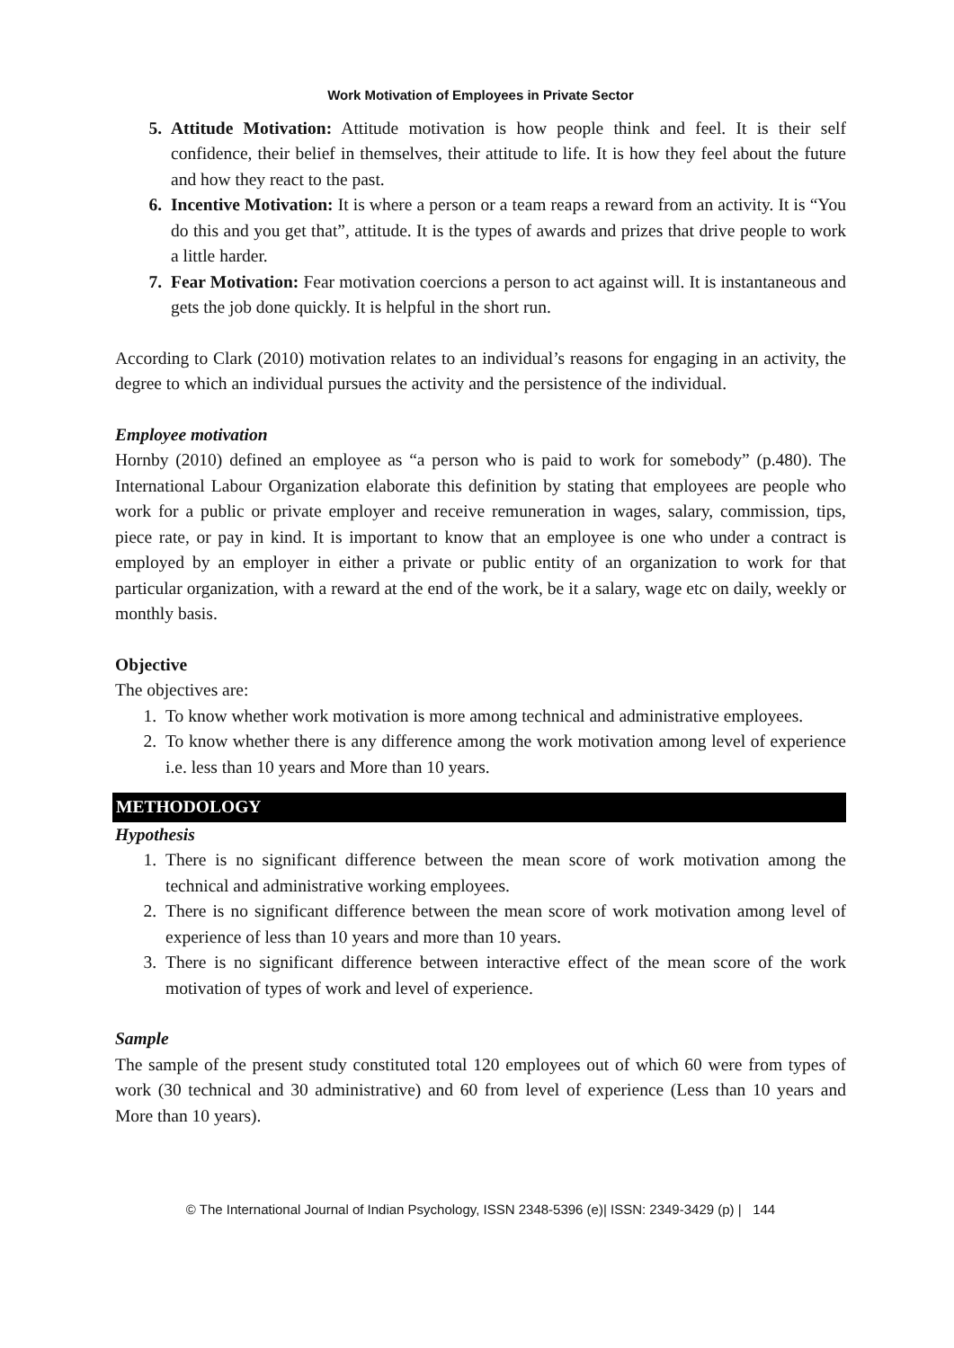Work Motivation of Employees in Private Sector
5. Attitude Motivation: Attitude motivation is how people think and feel. It is their self confidence, their belief in themselves, their attitude to life. It is how they feel about the future and how they react to the past.
6. Incentive Motivation: It is where a person or a team reaps a reward from an activity. It is “You do this and you get that”, attitude. It is the types of awards and prizes that drive people to work a little harder.
7. Fear Motivation: Fear motivation coercions a person to act against will. It is instantaneous and gets the job done quickly. It is helpful in the short run.
According to Clark (2010) motivation relates to an individual’s reasons for engaging in an activity, the degree to which an individual pursues the activity and the persistence of the individual.
Employee motivation
Hornby (2010) defined an employee as “a person who is paid to work for somebody” (p.480). The International Labour Organization elaborate this definition by stating that employees are people who work for a public or private employer and receive remuneration in wages, salary, commission, tips, piece rate, or pay in kind. It is important to know that an employee is one who under a contract is employed by an employer in either a private or public entity of an organization to work for that particular organization, with a reward at the end of the work, be it a salary, wage etc on daily, weekly or monthly basis.
Objective
The objectives are:
1. To know whether work motivation is more among technical and administrative employees.
2. To know whether there is any difference among the work motivation among level of experience i.e. less than 10 years and More than 10 years.
METHODOLOGY
Hypothesis
1. There is no significant difference between the mean score of work motivation among the technical and administrative working employees.
2. There is no significant difference between the mean score of work motivation among level of experience of less than 10 years and more than 10 years.
3. There is no significant difference between interactive effect of the mean score of the work motivation of types of work and level of experience.
Sample
The sample of the present study constituted total 120 employees out of which 60 were from types of work (30 technical and 30 administrative) and 60 from level of experience (Less than 10 years and More than 10 years).
© The International Journal of Indian Psychology, ISSN 2348-5396 (e)| ISSN: 2349-3429 (p) | 144